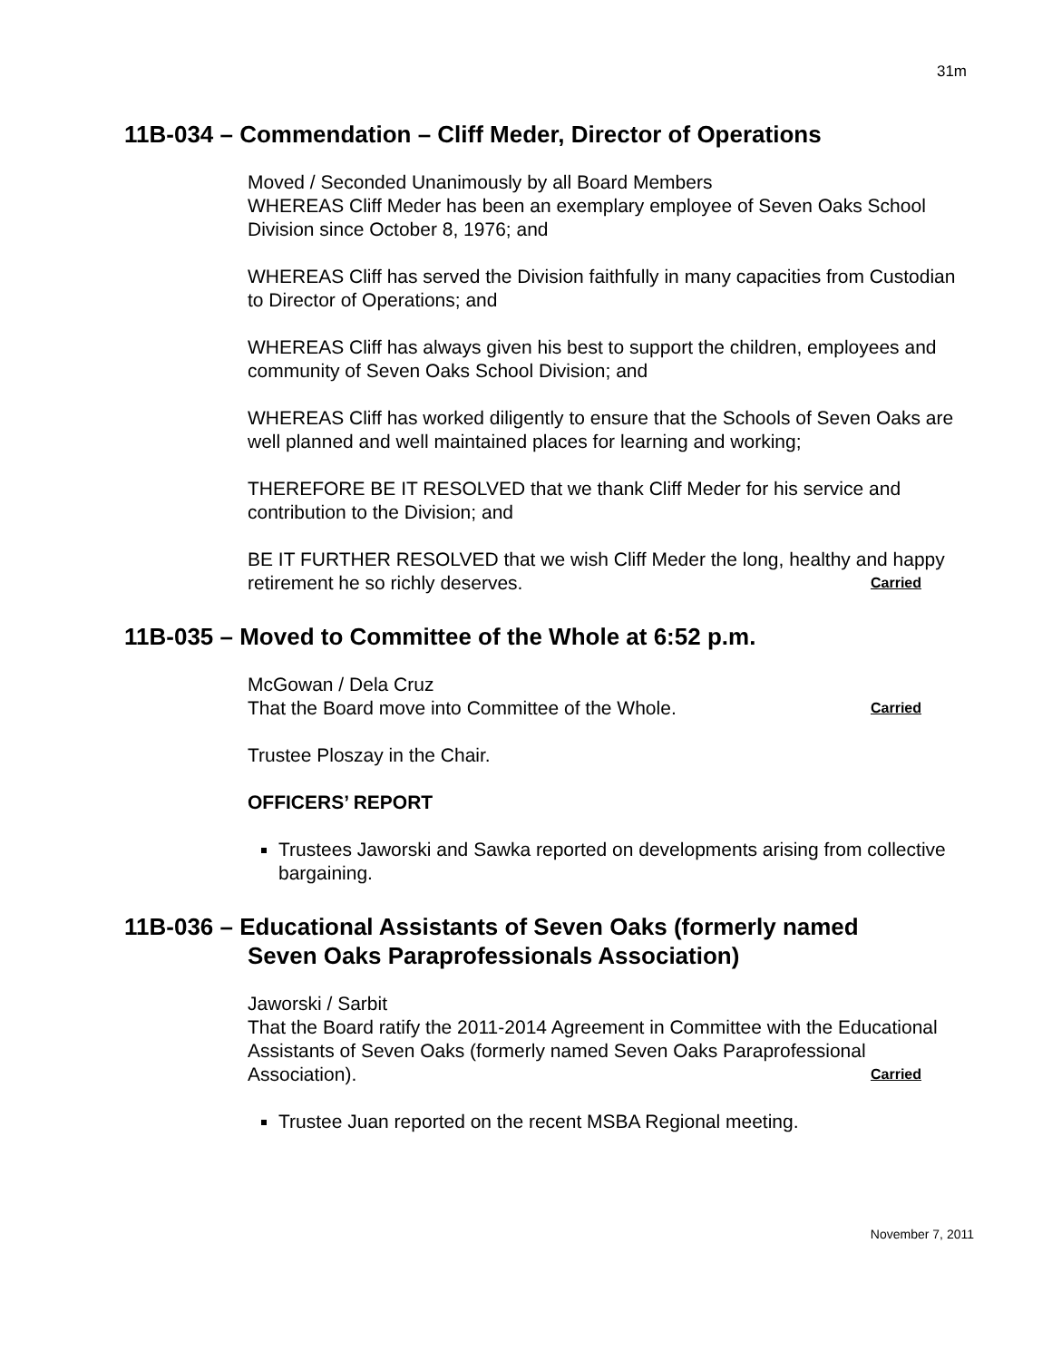31m
11B-034 – Commendation – Cliff Meder, Director of Operations
Moved / Seconded Unanimously by all Board Members
WHEREAS Cliff Meder has been an exemplary employee of Seven Oaks School Division since October 8, 1976; and
WHEREAS Cliff has served the Division faithfully in many capacities from Custodian to Director of Operations; and
WHEREAS Cliff has always given his best to support the children, employees and community of Seven Oaks School Division; and
WHEREAS Cliff has worked diligently to ensure that the Schools of Seven Oaks are well planned and well maintained places for learning and working;
THEREFORE BE IT RESOLVED that we thank Cliff Meder for his service and contribution to the Division; and
BE IT FURTHER RESOLVED that we wish Cliff Meder the long, healthy and happy retirement he so richly deserves. Carried
11B-035 – Moved to Committee of the Whole at 6:52 p.m.
McGowan / Dela Cruz
That the Board move into Committee of the Whole. Carried
Trustee Ploszay in the Chair.
OFFICERS’ REPORT
Trustees Jaworski and Sawka reported on developments arising from collective bargaining.
11B-036 – Educational Assistants of Seven Oaks (formerly named
Seven Oaks Paraprofessionals Association)
Jaworski / Sarbit
That the Board ratify the 2011-2014 Agreement in Committee with the Educational Assistants of Seven Oaks (formerly named Seven Oaks Paraprofessional Association). Carried
Trustee Juan reported on the recent MSBA Regional meeting.
November 7, 2011